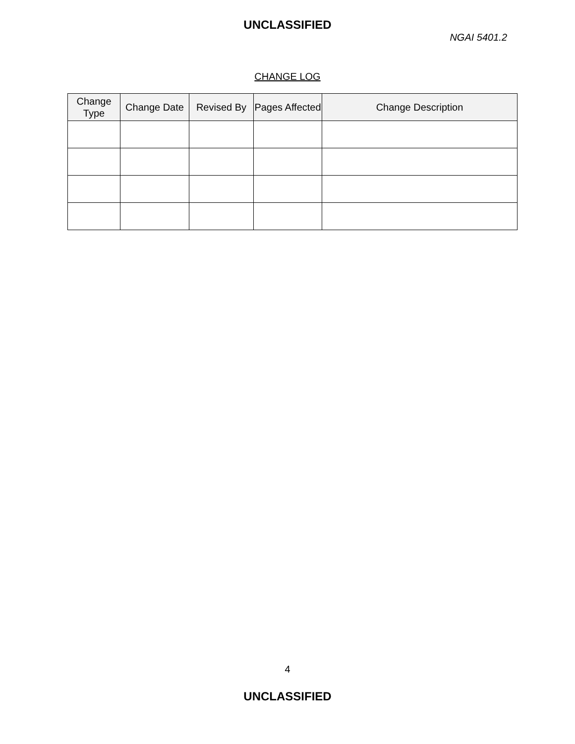UNCLASSIFIED
NGAI 5401.2
CHANGE LOG
| Change Type | Change Date | Revised By | Pages Affected | Change Description |
| --- | --- | --- | --- | --- |
4
UNCLASSIFIED